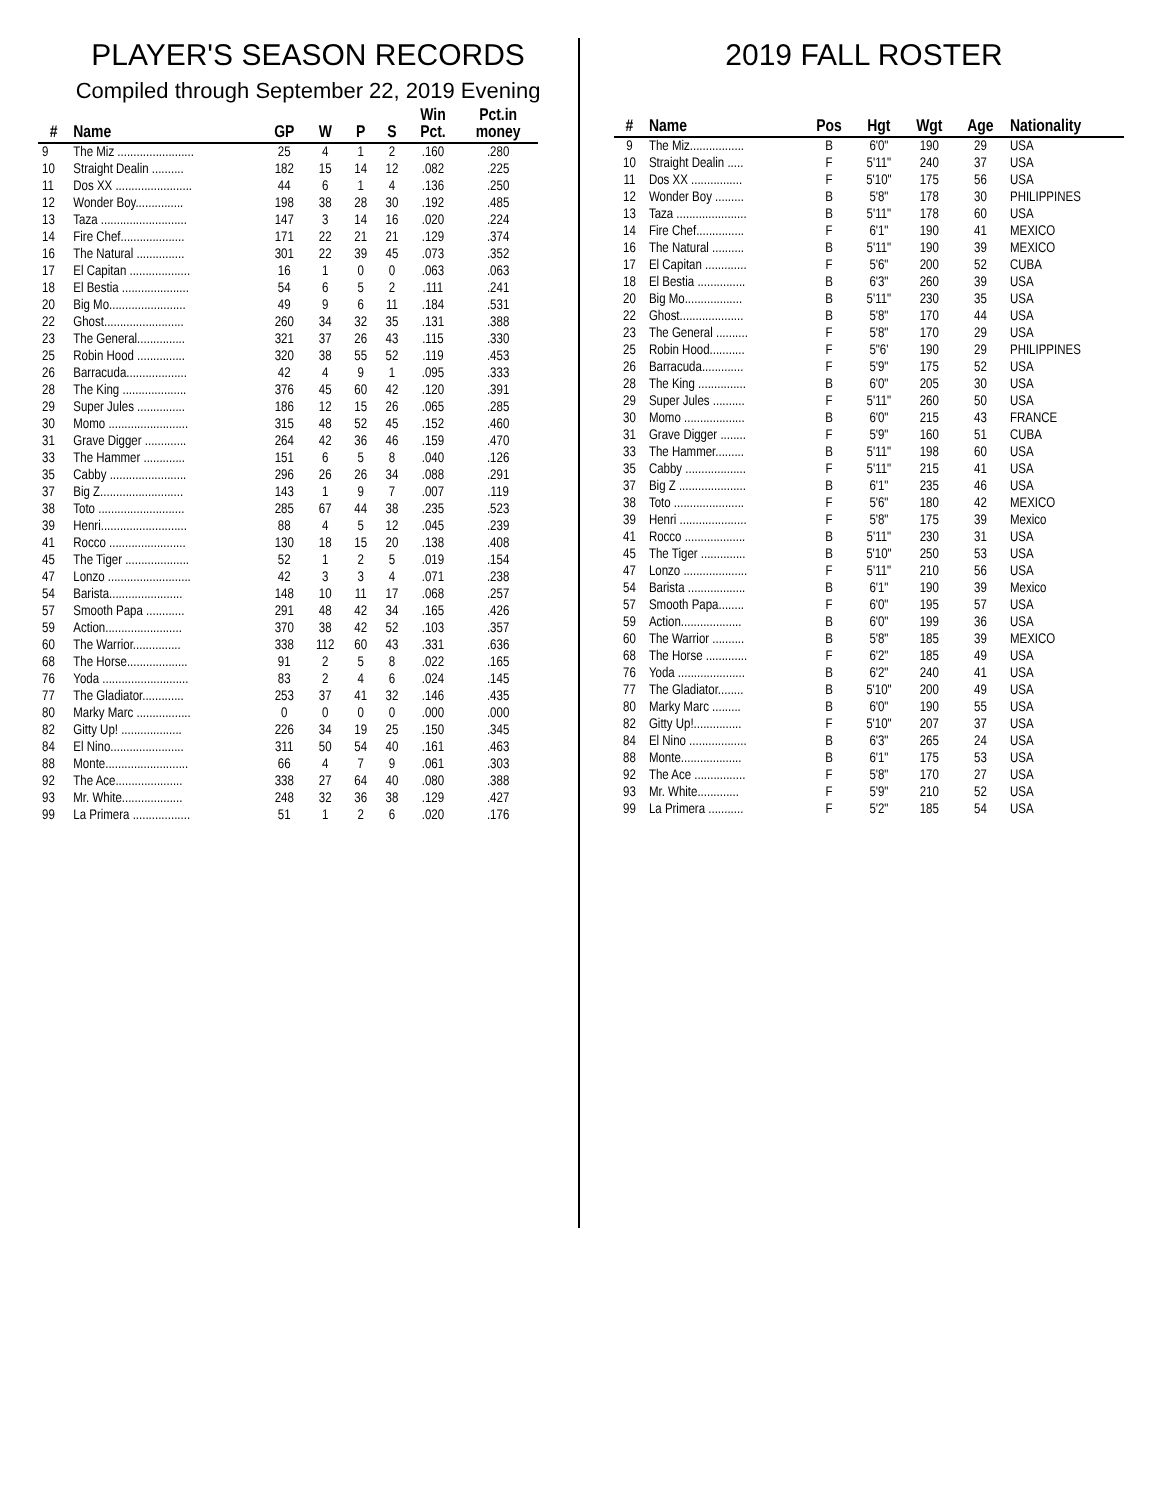PLAYER'S SEASON RECORDS
Compiled through September 22, 2019 Evening
| # | Name | GP | W | P | S | Win Pct. | Pct.in money |
| --- | --- | --- | --- | --- | --- | --- | --- |
| 9 | The Miz ........................ | 25 | 4 | 1 | 2 | .160 | .280 |
| 10 | Straight Dealin .......... | 182 | 15 | 14 | 12 | .082 | .225 |
| 11 | Dos XX ........................ | 44 | 6 | 1 | 4 | .136 | .250 |
| 12 | Wonder Boy............... | 198 | 38 | 28 | 30 | .192 | .485 |
| 13 | Taza ........................... | 147 | 3 | 14 | 16 | .020 | .224 |
| 14 | Fire Chef.................... | 171 | 22 | 21 | 21 | .129 | .374 |
| 16 | The Natural ............... | 301 | 22 | 39 | 45 | .073 | .352 |
| 17 | El Capitan ................... | 16 | 1 | 0 | 0 | .063 | .063 |
| 18 | El Bestia ..................... | 54 | 6 | 5 | 2 | .111 | .241 |
| 20 | Big Mo........................ | 49 | 9 | 6 | 11 | .184 | .531 |
| 22 | Ghost......................... | 260 | 34 | 32 | 35 | .131 | .388 |
| 23 | The General............... | 321 | 37 | 26 | 43 | .115 | .330 |
| 25 | Robin Hood ............... | 320 | 38 | 55 | 52 | .119 | .453 |
| 26 | Barracuda................... | 42 | 4 | 9 | 1 | .095 | .333 |
| 28 | The King .................... | 376 | 45 | 60 | 42 | .120 | .391 |
| 29 | Super Jules ............... | 186 | 12 | 15 | 26 | .065 | .285 |
| 30 | Momo ......................... | 315 | 48 | 52 | 45 | .152 | .460 |
| 31 | Grave Digger ............. | 264 | 42 | 36 | 46 | .159 | .470 |
| 33 | The Hammer ............. | 151 | 6 | 5 | 8 | .040 | .126 |
| 35 | Cabby ........................ | 296 | 26 | 26 | 34 | .088 | .291 |
| 37 | Big Z.......................... | 143 | 1 | 9 | 7 | .007 | .119 |
| 38 | Toto ........................... | 285 | 67 | 44 | 38 | .235 | .523 |
| 39 | Henri........................... | 88 | 4 | 5 | 12 | .045 | .239 |
| 41 | Rocco ........................ | 130 | 18 | 15 | 20 | .138 | .408 |
| 45 | The Tiger .................... | 52 | 1 | 2 | 5 | .019 | .154 |
| 47 | Lonzo .......................... | 42 | 3 | 3 | 4 | .071 | .238 |
| 54 | Barista....................... | 148 | 10 | 11 | 17 | .068 | .257 |
| 57 | Smooth Papa ............ | 291 | 48 | 42 | 34 | .165 | .426 |
| 59 | Action........................ | 370 | 38 | 42 | 52 | .103 | .357 |
| 60 | The Warrior............... | 338 | 112 | 60 | 43 | .331 | .636 |
| 68 | The Horse................... | 91 | 2 | 5 | 8 | .022 | .165 |
| 76 | Yoda ........................... | 83 | 2 | 4 | 6 | .024 | .145 |
| 77 | The Gladiator............. | 253 | 37 | 41 | 32 | .146 | .435 |
| 80 | Marky Marc ................. | 0 | 0 | 0 | 0 | .000 | .000 |
| 82 | Gitty Up! ................... | 226 | 34 | 19 | 25 | .150 | .345 |
| 84 | El Nino....................... | 311 | 50 | 54 | 40 | .161 | .463 |
| 88 | Monte.......................... | 66 | 4 | 7 | 9 | .061 | .303 |
| 92 | The Ace..................... | 338 | 27 | 64 | 40 | .080 | .388 |
| 93 | Mr. White................... | 248 | 32 | 36 | 38 | .129 | .427 |
| 99 | La Primera .................. | 51 | 1 | 2 | 6 | .020 | .176 |
2019 FALL ROSTER
| # | Name | Pos | Hgt | Wgt | Age | Nationality |
| --- | --- | --- | --- | --- | --- | --- |
| 9 | The Miz................. | B | 6'0" | 190 | 29 | USA |
| 10 | Straight Dealin ..... | F | 5'11" | 240 | 37 | USA |
| 11 | Dos XX ................ | F | 5'10" | 175 | 56 | USA |
| 12 | Wonder Boy ......... | B | 5'8" | 178 | 30 | PHILIPPINES |
| 13 | Taza ...................... | B | 5'11" | 178 | 60 | USA |
| 14 | Fire Chef............... | F | 6'1" | 190 | 41 | MEXICO |
| 16 | The Natural .......... | B | 5'11" | 190 | 39 | MEXICO |
| 17 | El Capitan ............. | F | 5'6" | 200 | 52 | CUBA |
| 18 | El Bestia ............... | B | 6'3" | 260 | 39 | USA |
| 20 | Big Mo.................. | B | 5'11" | 230 | 35 | USA |
| 22 | Ghost.................... | B | 5'8" | 170 | 44 | USA |
| 23 | The General .......... | F | 5'8" | 170 | 29 | USA |
| 25 | Robin Hood........... | F | 5"6' | 190 | 29 | PHILIPPINES |
| 26 | Barracuda............. | F | 5'9" | 175 | 52 | USA |
| 28 | The King ............... | B | 6'0" | 205 | 30 | USA |
| 29 | Super Jules .......... | F | 5'11" | 260 | 50 | USA |
| 30 | Momo ................... | B | 6'0" | 215 | 43 | FRANCE |
| 31 | Grave Digger ........ | F | 5'9" | 160 | 51 | CUBA |
| 33 | The Hammer......... | B | 5'11" | 198 | 60 | USA |
| 35 | Cabby ................... | F | 5'11" | 215 | 41 | USA |
| 37 | Big Z ..................... | B | 6'1" | 235 | 46 | USA |
| 38 | Toto ...................... | F | 5'6" | 180 | 42 | MEXICO |
| 39 | Henri ..................... | F | 5'8" | 175 | 39 | Mexico |
| 41 | Rocco ................... | B | 5'11" | 230 | 31 | USA |
| 45 | The Tiger .............. | B | 5'10" | 250 | 53 | USA |
| 47 | Lonzo .................... | F | 5'11" | 210 | 56 | USA |
| 54 | Barista .................. | B | 6'1" | 190 | 39 | Mexico |
| 57 | Smooth Papa........ | F | 6'0" | 195 | 57 | USA |
| 59 | Action................... | B | 6'0" | 199 | 36 | USA |
| 60 | The Warrior .......... | B | 5'8" | 185 | 39 | MEXICO |
| 68 | The Horse ............. | F | 6'2" | 185 | 49 | USA |
| 76 | Yoda ..................... | B | 6'2" | 240 | 41 | USA |
| 77 | The Gladiator........ | B | 5'10" | 200 | 49 | USA |
| 80 | Marky Marc ......... | B | 6'0" | 190 | 55 | USA |
| 82 | Gitty Up!............... | F | 5'10" | 207 | 37 | USA |
| 84 | El Nino .................. | B | 6'3" | 265 | 24 | USA |
| 88 | Monte................... | B | 6'1" | 175 | 53 | USA |
| 92 | The Ace ................ | F | 5'8" | 170 | 27 | USA |
| 93 | Mr. White............. | F | 5'9" | 210 | 52 | USA |
| 99 | La Primera ........... | F | 5'2" | 185 | 54 | USA |